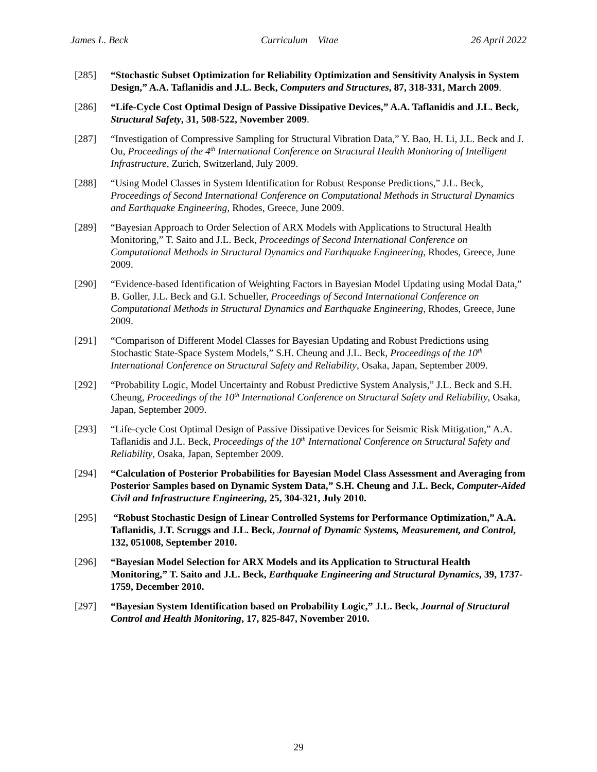James L. Beck Curriculum Vitae 26 April 2022
[285] “Stochastic Subset Optimization for Reliability Optimization and Sensitivity Analysis in System Design,” A.A. Taflanidis and J.L. Beck, Computers and Structures, 87, 318-331, March 2009.
[286] “Life-Cycle Cost Optimal Design of Passive Dissipative Devices,” A.A. Taflanidis and J.L. Beck, Structural Safety, 31, 508-522, November 2009.
[287] “Investigation of Compressive Sampling for Structural Vibration Data,” Y. Bao, H. Li, J.L. Beck and J. Ou, Proceedings of the 4<sup>th</sup> International Conference on Structural Health Monitoring of Intelligent Infrastructure, Zurich, Switzerland, July 2009.
[288] “Using Model Classes in System Identification for Robust Response Predictions,” J.L. Beck, Proceedings of Second International Conference on Computational Methods in Structural Dynamics and Earthquake Engineering, Rhodes, Greece, June 2009.
[289] “Bayesian Approach to Order Selection of ARX Models with Applications to Structural Health Monitoring,” T. Saito and J.L. Beck, Proceedings of Second International Conference on Computational Methods in Structural Dynamics and Earthquake Engineering, Rhodes, Greece, June 2009.
[290] “Evidence-based Identification of Weighting Factors in Bayesian Model Updating using Modal Data,” B. Goller, J.L. Beck and G.I. Schueller, Proceedings of Second International Conference on Computational Methods in Structural Dynamics and Earthquake Engineering, Rhodes, Greece, June 2009.
[291] “Comparison of Different Model Classes for Bayesian Updating and Robust Predictions using Stochastic State-Space System Models,” S.H. Cheung and J.L. Beck, Proceedings of the 10<sup>th</sup> International Conference on Structural Safety and Reliability, Osaka, Japan, September 2009.
[292] “Probability Logic, Model Uncertainty and Robust Predictive System Analysis,” J.L. Beck and S.H. Cheung, Proceedings of the 10<sup>th</sup> International Conference on Structural Safety and Reliability, Osaka, Japan, September 2009.
[293] “Life-cycle Cost Optimal Design of Passive Dissipative Devices for Seismic Risk Mitigation,” A.A. Taflanidis and J.L. Beck, Proceedings of the 10<sup>th</sup> International Conference on Structural Safety and Reliability, Osaka, Japan, September 2009.
[294] “Calculation of Posterior Probabilities for Bayesian Model Class Assessment and Averaging from Posterior Samples based on Dynamic System Data,” S.H. Cheung and J.L. Beck, Computer-Aided Civil and Infrastructure Engineering, 25, 304-321, July 2010.
[295] “Robust Stochastic Design of Linear Controlled Systems for Performance Optimization,” A.A. Taflanidis, J.T. Scruggs and J.L. Beck, Journal of Dynamic Systems, Measurement, and Control, 132, 051008, September 2010.
[296] “Bayesian Model Selection for ARX Models and its Application to Structural Health Monitoring,” T. Saito and J.L. Beck, Earthquake Engineering and Structural Dynamics, 39, 1737-1759, December 2010.
[297] “Bayesian System Identification based on Probability Logic,” J.L. Beck, Journal of Structural Control and Health Monitoring, 17, 825-847, November 2010.
29